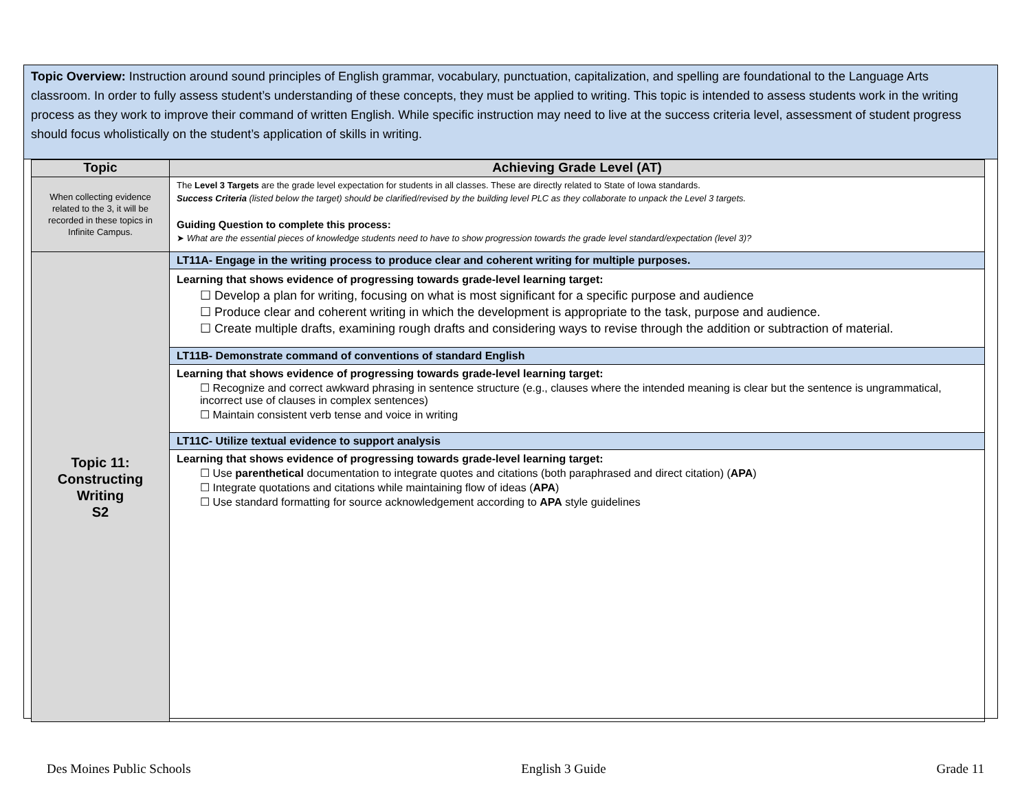Topic Overview: Instruction around sound principles of English grammar, vocabulary, punctuation, capitalization, and spelling are foundational to the Language Arts classroom. In order to fully assess student’s understanding of these concepts, they must be applied to writing. This topic is intended to assess students work in the writing process as they work to improve their command of written English. While specific instruction may need to live at the success criteria level, assessment of student progress should focus wholistically on the student’s application of skills in writing.
| Topic | Achieving Grade Level (AT) |
| --- | --- |
| When collecting evidence related to the 3, it will be recorded in these topics in Infinite Campus. | The Level 3 Targets are the grade level expectation for students in all classes. These are directly related to State of Iowa standards. Success Criteria (listed below the target) should be clarified/revised by the building level PLC as they collaborate to unpack the Level 3 targets. Guiding Question to complete this process: ➤ What are the essential pieces of knowledge students need to have to show progression towards the grade level standard/expectation (level 3)? |
| Topic 11: Constructing Writing S2 | LT11A- Engage in the writing process to produce clear and coherent writing for multiple purposes. Learning that shows evidence of progressing towards grade-level learning target: ☐ Develop a plan for writing, focusing on what is most significant for a specific purpose and audience ☐ Produce clear and coherent writing in which the development is appropriate to the task, purpose and audience. ☐ Create multiple drafts, examining rough drafts and considering ways to revise through the addition or subtraction of material. LT11B- Demonstrate command of conventions of standard English Learning that shows evidence of progressing towards grade-level learning target: ☐ Recognize and correct awkward phrasing in sentence structure (e.g., clauses where the intended meaning is clear but the sentence is ungrammatical, incorrect use of clauses in complex sentences) ☐ Maintain consistent verb tense and voice in writing LT11C- Utilize textual evidence to support analysis Learning that shows evidence of progressing towards grade-level learning target: ☐ Use parenthetical documentation to integrate quotes and citations (both paraphrased and direct citation) ( APA ) ☐ Integrate quotations and citations while maintaining flow of ideas ( APA ) ☐ Use standard formatting for source acknowledgement according to APA style guidelines |
Des Moines Public Schools English 3 Guide Grade 11